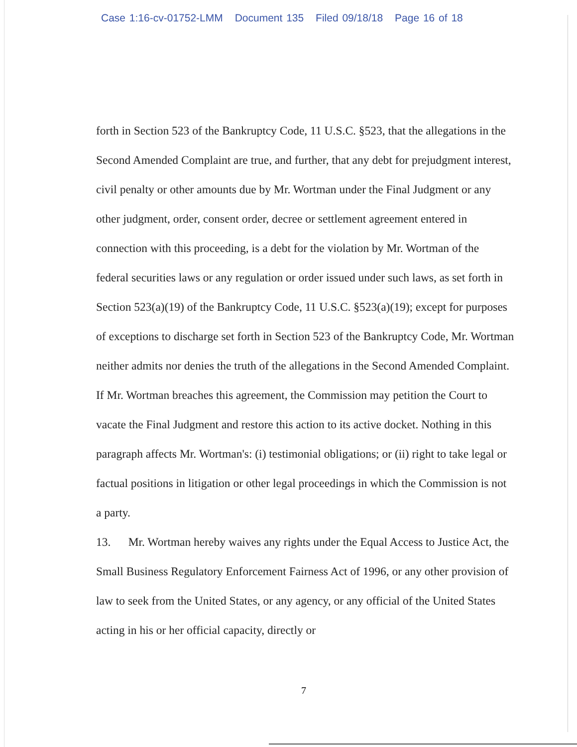Case 1:16-cv-01752-LMM Document 135 Filed 09/18/18 Page 16 of 18
forth in Section 523 of the Bankruptcy Code, 11 U.S.C. §523, that the allegations in the Second Amended Complaint are true, and further, that any debt for prejudgment interest, civil penalty or other amounts due by Mr. Wortman under the Final Judgment or any other judgment, order, consent order, decree or settlement agreement entered in connection with this proceeding, is a debt for the violation by Mr. Wortman of the federal securities laws or any regulation or order issued under such laws, as set forth in Section 523(a)(19) of the Bankruptcy Code, 11 U.S.C. §523(a)(19); except for purposes of exceptions to discharge set forth in Section 523 of the Bankruptcy Code, Mr. Wortman neither admits nor denies the truth of the allegations in the Second Amended Complaint. If Mr. Wortman breaches this agreement, the Commission may petition the Court to vacate the Final Judgment and restore this action to its active docket. Nothing in this paragraph affects Mr. Wortman's: (i) testimonial obligations; or (ii) right to take legal or factual positions in litigation or other legal proceedings in which the Commission is not a party.
13. Mr. Wortman hereby waives any rights under the Equal Access to Justice Act, the Small Business Regulatory Enforcement Fairness Act of 1996, or any other provision of law to seek from the United States, or any agency, or any official of the United States acting in his or her official capacity, directly or
7